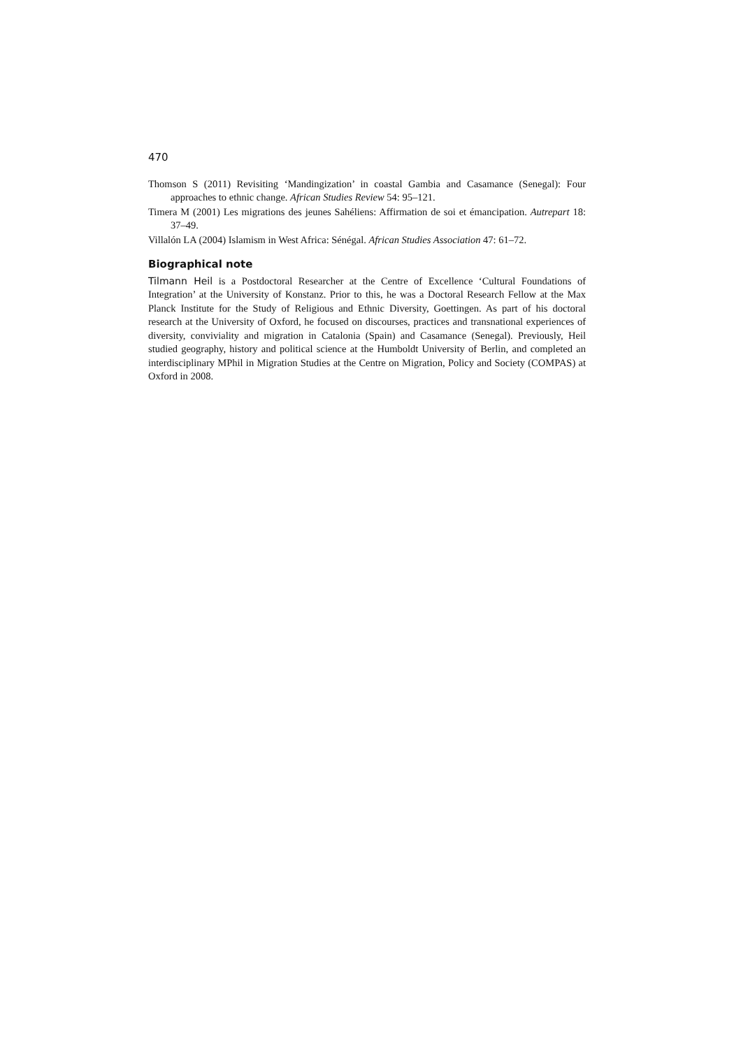470
Thomson S (2011) Revisiting ‘Mandingization’ in coastal Gambia and Casamance (Senegal): Four approaches to ethnic change. African Studies Review 54: 95–121.
Timera M (2001) Les migrations des jeunes Sahéliens: Affirmation de soi et émancipation. Autrepart 18: 37–49.
Villalón LA (2004) Islamism in West Africa: Sénégal. African Studies Association 47: 61–72.
Biographical note
Tilmann Heil is a Postdoctoral Researcher at the Centre of Excellence ‘Cultural Foundations of Integration’ at the University of Konstanz. Prior to this, he was a Doctoral Research Fellow at the Max Planck Institute for the Study of Religious and Ethnic Diversity, Goettingen. As part of his doctoral research at the University of Oxford, he focused on discourses, practices and transnational experiences of diversity, conviviality and migration in Catalonia (Spain) and Casamance (Senegal). Previously, Heil studied geography, history and political science at the Humboldt University of Berlin, and completed an interdisciplinary MPhil in Migration Studies at the Centre on Migration, Policy and Society (COMPAS) at Oxford in 2008.